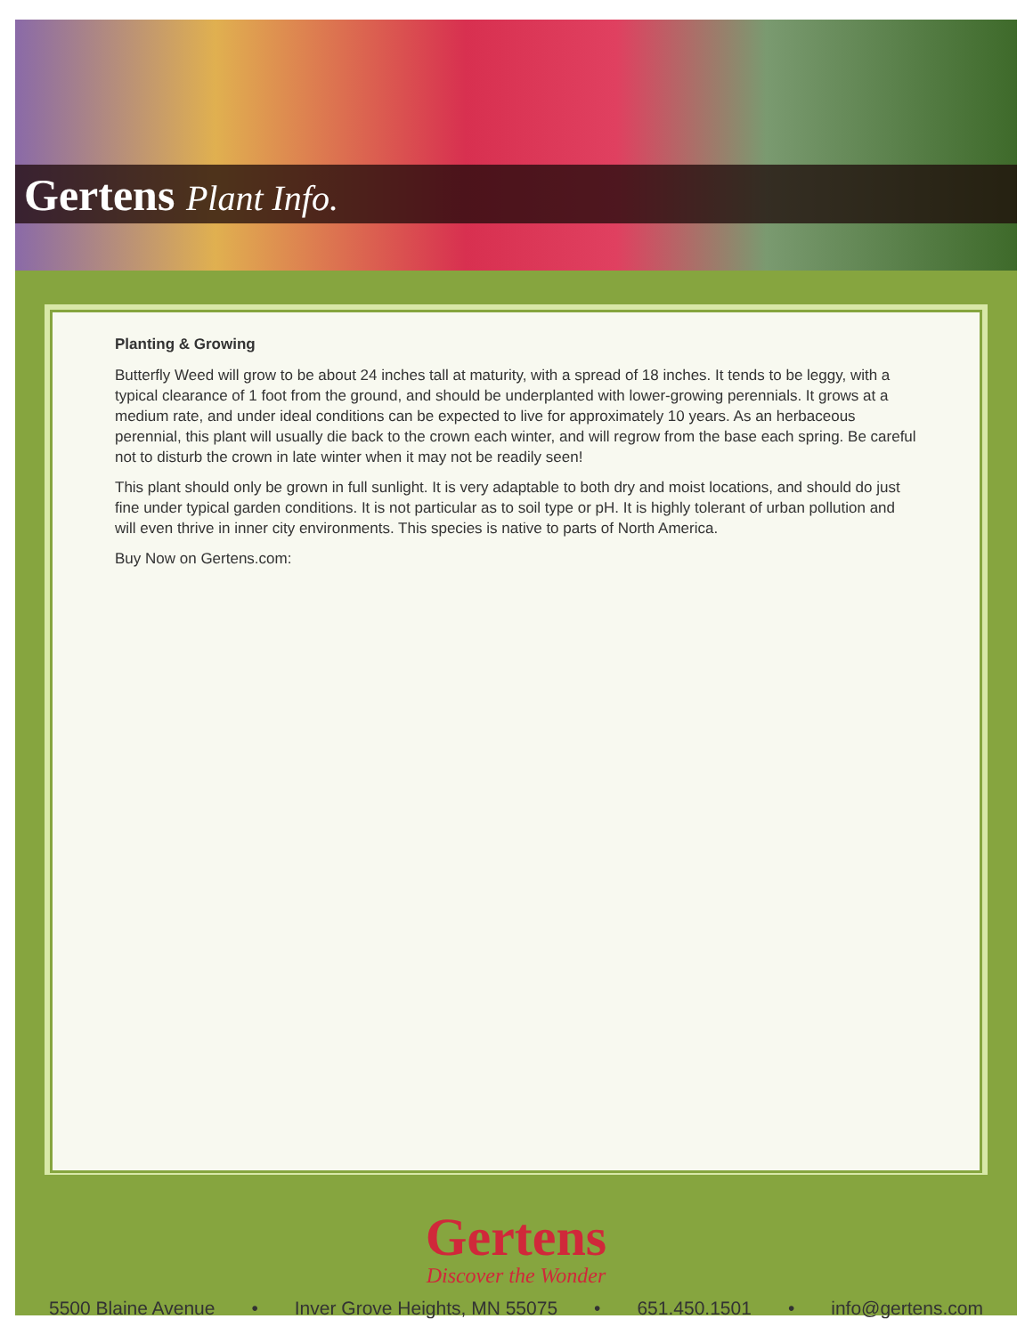Gertens Plant Info.
Planting & Growing
Butterfly Weed will grow to be about 24 inches tall at maturity, with a spread of 18 inches. It tends to be leggy, with a typical clearance of 1 foot from the ground, and should be underplanted with lower-growing perennials. It grows at a medium rate, and under ideal conditions can be expected to live for approximately 10 years. As an herbaceous perennial, this plant will usually die back to the crown each winter, and will regrow from the base each spring. Be careful not to disturb the crown in late winter when it may not be readily seen!
This plant should only be grown in full sunlight. It is very adaptable to both dry and moist locations, and should do just fine under typical garden conditions. It is not particular as to soil type or pH. It is highly tolerant of urban pollution and will even thrive in inner city environments. This species is native to parts of North America.
Buy Now on Gertens.com:
Gertens
Discover the Wonder
5500 Blaine Avenue • Inver Grove Heights, MN 55075 • 651.450.1501 • info@gertens.com